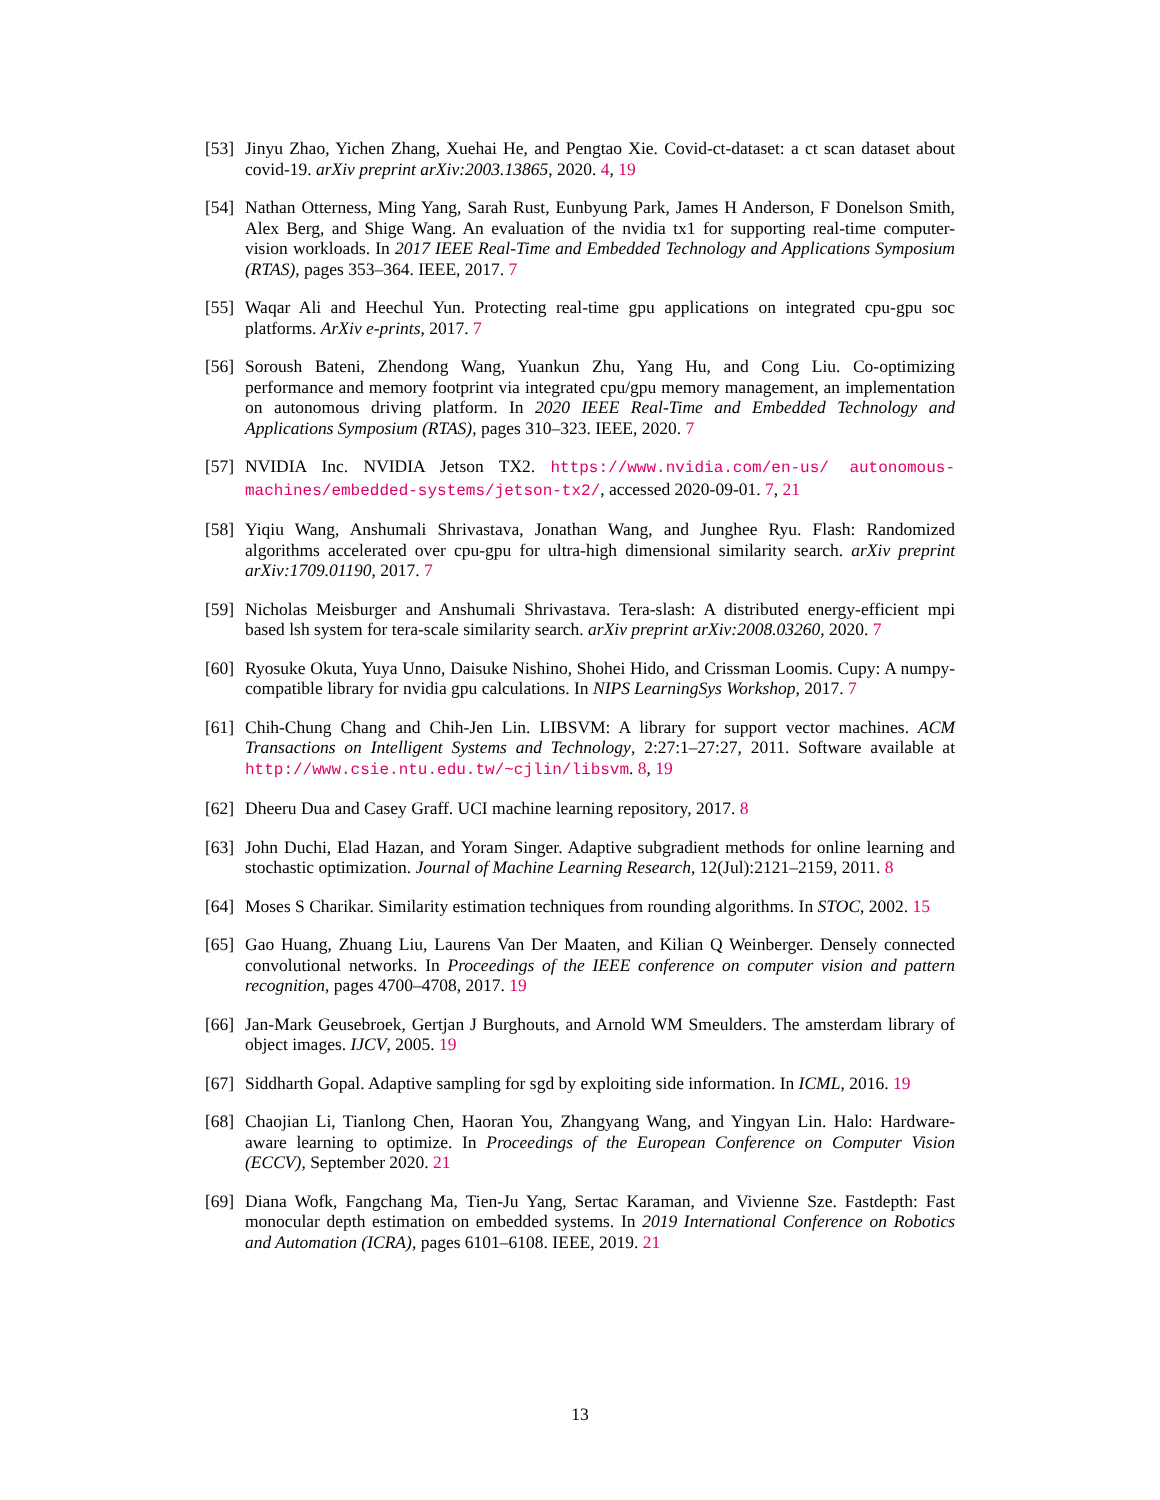[53]
Jinyu Zhao, Yichen Zhang, Xuehai He, and Pengtao Xie. Covid-ct-dataset: a ct scan dataset about covid-19. arXiv preprint arXiv:2003.13865, 2020. 4, 19
[54]
Nathan Otterness, Ming Yang, Sarah Rust, Eunbyung Park, James H Anderson, F Donelson Smith, Alex Berg, and Shige Wang. An evaluation of the nvidia tx1 for supporting real-time computer-vision workloads. In 2017 IEEE Real-Time and Embedded Technology and Applications Symposium (RTAS), pages 353–364. IEEE, 2017. 7
[55]
Waqar Ali and Heechul Yun. Protecting real-time gpu applications on integrated cpu-gpu soc platforms. ArXiv e-prints, 2017. 7
[56]
Soroush Bateni, Zhendong Wang, Yuankun Zhu, Yang Hu, and Cong Liu. Co-optimizing performance and memory footprint via integrated cpu/gpu memory management, an implementation on autonomous driving platform. In 2020 IEEE Real-Time and Embedded Technology and Applications Symposium (RTAS), pages 310–323. IEEE, 2020. 7
[57]
NVIDIA Inc. NVIDIA Jetson TX2. https://www.nvidia.com/en-us/ autonomous-machines/embedded-systems/jetson-tx2/, accessed 2020-09-01. 7, 21
[58]
Yiqiu Wang, Anshumali Shrivastava, Jonathan Wang, and Junghee Ryu. Flash: Randomized algorithms accelerated over cpu-gpu for ultra-high dimensional similarity search. arXiv preprint arXiv:1709.01190, 2017. 7
[59]
Nicholas Meisburger and Anshumali Shrivastava. Tera-slash: A distributed energy-efficient mpi based lsh system for tera-scale similarity search. arXiv preprint arXiv:2008.03260, 2020. 7
[60]
Ryosuke Okuta, Yuya Unno, Daisuke Nishino, Shohei Hido, and Crissman Loomis. Cupy: A numpy-compatible library for nvidia gpu calculations. In NIPS LearningSys Workshop, 2017. 7
[61]
Chih-Chung Chang and Chih-Jen Lin. LIBSVM: A library for support vector machines. ACM Transactions on Intelligent Systems and Technology, 2:27:1–27:27, 2011. Software available at http://www.csie.ntu.edu.tw/~cjlin/libsvm. 8, 19
[62]
Dheeru Dua and Casey Graff. UCI machine learning repository, 2017. 8
[63]
John Duchi, Elad Hazan, and Yoram Singer. Adaptive subgradient methods for online learning and stochastic optimization. Journal of Machine Learning Research, 12(Jul):2121–2159, 2011. 8
[64]
Moses S Charikar. Similarity estimation techniques from rounding algorithms. In STOC, 2002. 15
[65]
Gao Huang, Zhuang Liu, Laurens Van Der Maaten, and Kilian Q Weinberger. Densely connected convolutional networks. In Proceedings of the IEEE conference on computer vision and pattern recognition, pages 4700–4708, 2017. 19
[66]
Jan-Mark Geusebroek, Gertjan J Burghouts, and Arnold WM Smeulders. The amsterdam library of object images. IJCV, 2005. 19
[67]
Siddharth Gopal. Adaptive sampling for sgd by exploiting side information. In ICML, 2016. 19
[68]
Chaojian Li, Tianlong Chen, Haoran You, Zhangyang Wang, and Yingyan Lin. Halo: Hardware-aware learning to optimize. In Proceedings of the European Conference on Computer Vision (ECCV), September 2020. 21
[69]
Diana Wofk, Fangchang Ma, Tien-Ju Yang, Sertac Karaman, and Vivienne Sze. Fastdepth: Fast monocular depth estimation on embedded systems. In 2019 International Conference on Robotics and Automation (ICRA), pages 6101–6108. IEEE, 2019. 21
13